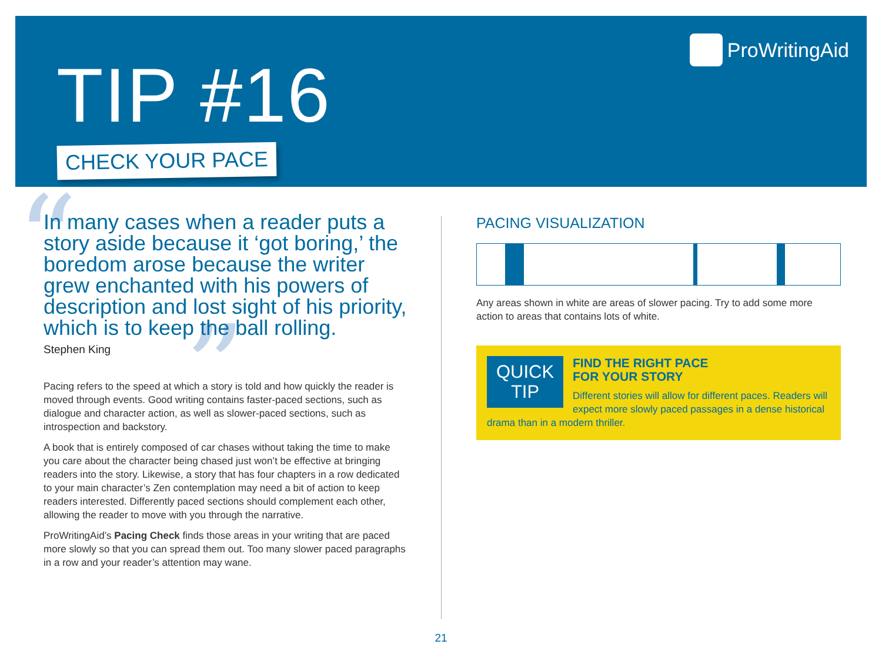TIP #16
CHECK YOUR PACE
ProWritingAid
“
”
In many cases when a reader puts a story aside because it ‘got boring,’ the boredom arose because the writer grew enchanted with his powers of description and lost sight of his priority, which is to keep the ball rolling.
Stephen King
Pacing refers to the speed at which a story is told and how quickly the reader is moved through events. Good writing contains faster-paced sections, such as dialogue and character action, as well as slower-paced sections, such as introspection and backstory.
A book that is entirely composed of car chases without taking the time to make you care about the character being chased just won’t be effective at bringing readers into the story. Likewise, a story that has four chapters in a row dedicated to your main character’s Zen contemplation may need a bit of action to keep readers interested. Differently paced sections should complement each other, allowing the reader to move with you through the narrative.
ProWritingAid’s Pacing Check finds those areas in your writing that are paced more slowly so that you can spread them out. Too many slower paced paragraphs in a row and your reader’s attention may wane.
PACING VISUALIZATION
Any areas shown in white are areas of slower pacing. Try to add some more action to areas that contains lots of white.
QUICK
TIP
FIND THE RIGHT PACE
FOR YOUR STORY
Different stories will allow for different paces. Readers will expect more slowly paced passages in a dense historical drama than in a modern thriller.
21